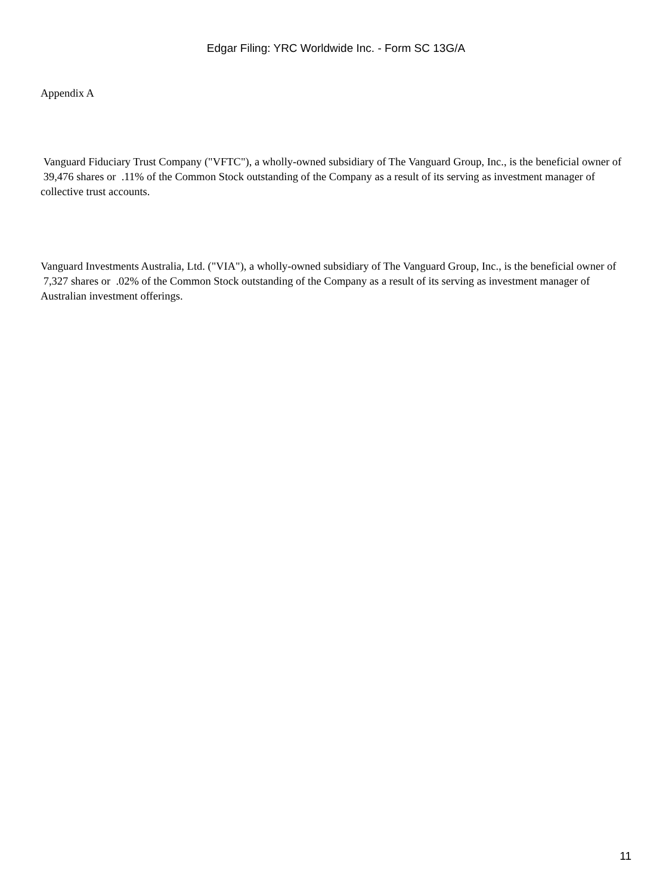Edgar Filing: YRC Worldwide Inc. - Form SC 13G/A
Appendix A
Vanguard Fiduciary Trust Company ("VFTC"), a wholly-owned subsidiary of The Vanguard Group, Inc., is the beneficial owner of 39,476 shares or .11% of the Common Stock outstanding of the Company as a result of its serving as investment manager of collective trust accounts.
Vanguard Investments Australia, Ltd. ("VIA"), a wholly-owned subsidiary of The Vanguard Group, Inc., is the beneficial owner of 7,327 shares or .02% of the Common Stock outstanding of the Company as a result of its serving as investment manager of Australian investment offerings.
11